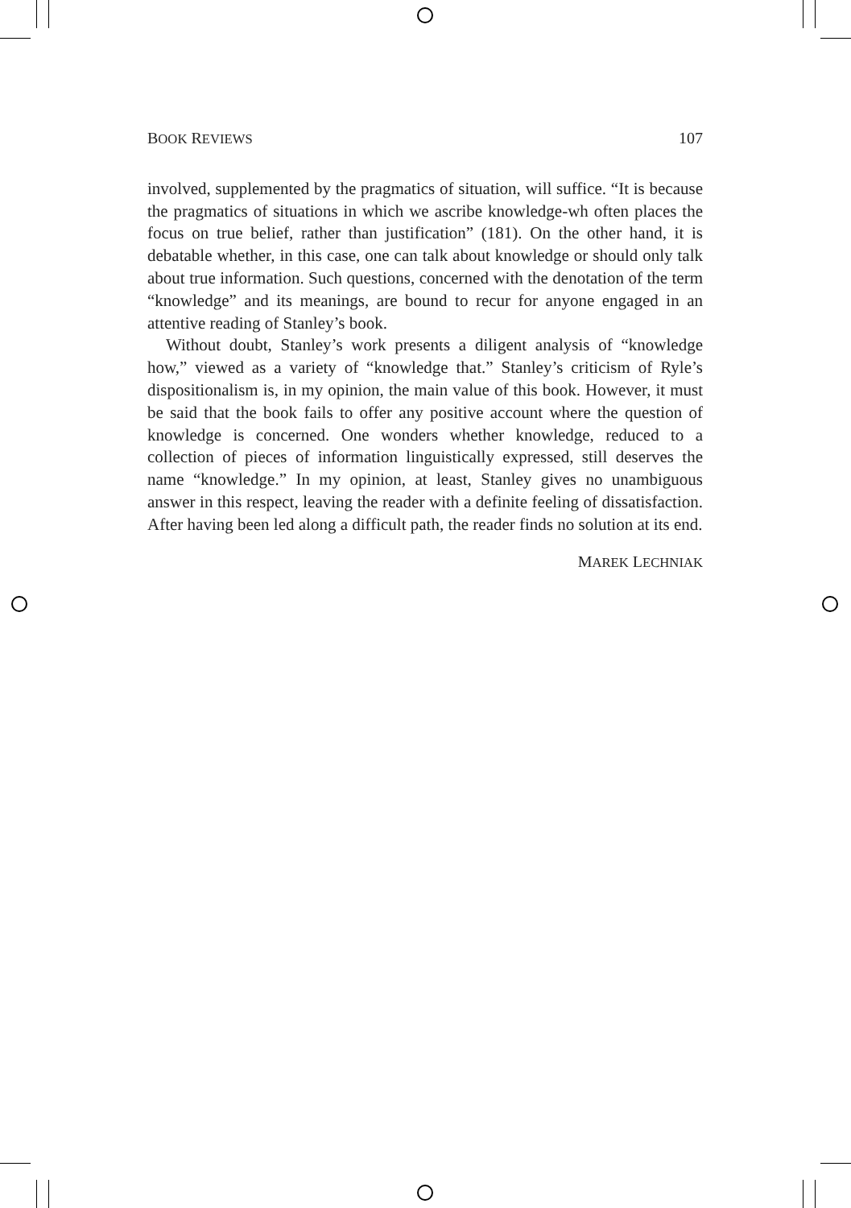BOOK REVIEWS 107
involved, supplemented by the pragmatics of situation, will suffice. “It is because the pragmatics of situations in which we ascribe knowledge-wh often places the focus on true belief, rather than justification” (181). On the other hand, it is debatable whether, in this case, one can talk about knowledge or should only talk about true information. Such questions, concerned with the denotation of the term “knowledge” and its meanings, are bound to recur for anyone engaged in an attentive reading of Stanley’s book.
Without doubt, Stanley’s work presents a diligent analysis of “knowledge how,” viewed as a variety of “knowledge that.” Stanley’s criticism of Ryle’s dispositionalism is, in my opinion, the main value of this book. However, it must be said that the book fails to offer any positive account where the question of knowledge is concerned. One wonders whether knowledge, reduced to a collection of pieces of information linguistically expressed, still deserves the name “knowledge.” In my opinion, at least, Stanley gives no unambiguous answer in this respect, leaving the reader with a definite feeling of dissatisfaction. After having been led along a difficult path, the reader finds no solution at its end.
MAREK LECHNIAK